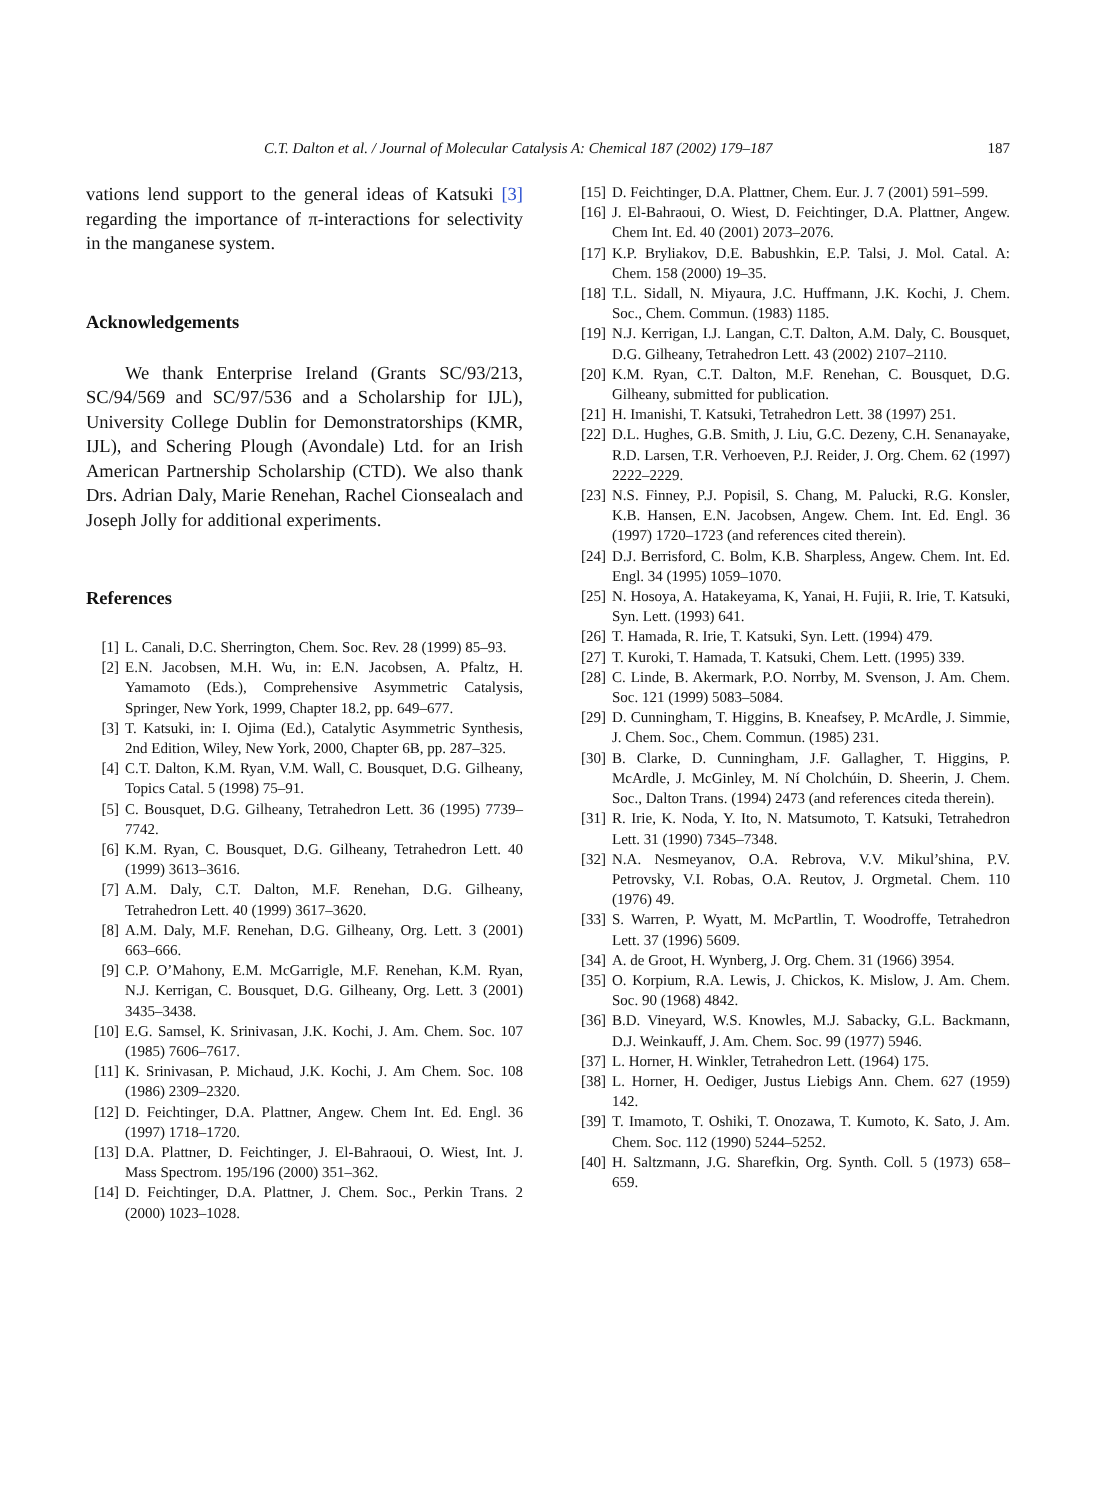C.T. Dalton et al. / Journal of Molecular Catalysis A: Chemical 187 (2002) 179–187 187
vations lend support to the general ideas of Katsuki [3] regarding the importance of π-interactions for selectivity in the manganese system.
Acknowledgements
We thank Enterprise Ireland (Grants SC/93/213, SC/94/569 and SC/97/536 and a Scholarship for IJL), University College Dublin for Demonstratorships (KMR, IJL), and Schering Plough (Avondale) Ltd. for an Irish American Partnership Scholarship (CTD). We also thank Drs. Adrian Daly, Marie Renehan, Rachel Cionsealach and Joseph Jolly for additional experiments.
References
[1] L. Canali, D.C. Sherrington, Chem. Soc. Rev. 28 (1999) 85–93.
[2] E.N. Jacobsen, M.H. Wu, in: E.N. Jacobsen, A. Pfaltz, H. Yamamoto (Eds.), Comprehensive Asymmetric Catalysis, Springer, New York, 1999, Chapter 18.2, pp. 649–677.
[3] T. Katsuki, in: I. Ojima (Ed.), Catalytic Asymmetric Synthesis, 2nd Edition, Wiley, New York, 2000, Chapter 6B, pp. 287–325.
[4] C.T. Dalton, K.M. Ryan, V.M. Wall, C. Bousquet, D.G. Gilheany, Topics Catal. 5 (1998) 75–91.
[5] C. Bousquet, D.G. Gilheany, Tetrahedron Lett. 36 (1995) 7739–7742.
[6] K.M. Ryan, C. Bousquet, D.G. Gilheany, Tetrahedron Lett. 40 (1999) 3613–3616.
[7] A.M. Daly, C.T. Dalton, M.F. Renehan, D.G. Gilheany, Tetrahedron Lett. 40 (1999) 3617–3620.
[8] A.M. Daly, M.F. Renehan, D.G. Gilheany, Org. Lett. 3 (2001) 663–666.
[9] C.P. O’Mahony, E.M. McGarrigle, M.F. Renehan, K.M. Ryan, N.J. Kerrigan, C. Bousquet, D.G. Gilheany, Org. Lett. 3 (2001) 3435–3438.
[10] E.G. Samsel, K. Srinivasan, J.K. Kochi, J. Am. Chem. Soc. 107 (1985) 7606–7617.
[11] K. Srinivasan, P. Michaud, J.K. Kochi, J. Am Chem. Soc. 108 (1986) 2309–2320.
[12] D. Feichtinger, D.A. Plattner, Angew. Chem Int. Ed. Engl. 36 (1997) 1718–1720.
[13] D.A. Plattner, D. Feichtinger, J. El-Bahraoui, O. Wiest, Int. J. Mass Spectrom. 195/196 (2000) 351–362.
[14] D. Feichtinger, D.A. Plattner, J. Chem. Soc., Perkin Trans. 2 (2000) 1023–1028.
[15] D. Feichtinger, D.A. Plattner, Chem. Eur. J. 7 (2001) 591–599.
[16] J. El-Bahraoui, O. Wiest, D. Feichtinger, D.A. Plattner, Angew. Chem Int. Ed. 40 (2001) 2073–2076.
[17] K.P. Bryliakov, D.E. Babushkin, E.P. Talsi, J. Mol. Catal. A: Chem. 158 (2000) 19–35.
[18] T.L. Sidall, N. Miyaura, J.C. Huffmann, J.K. Kochi, J. Chem. Soc., Chem. Commun. (1983) 1185.
[19] N.J. Kerrigan, I.J. Langan, C.T. Dalton, A.M. Daly, C. Bousquet, D.G. Gilheany, Tetrahedron Lett. 43 (2002) 2107–2110.
[20] K.M. Ryan, C.T. Dalton, M.F. Renehan, C. Bousquet, D.G. Gilheany, submitted for publication.
[21] H. Imanishi, T. Katsuki, Tetrahedron Lett. 38 (1997) 251.
[22] D.L. Hughes, G.B. Smith, J. Liu, G.C. Dezeny, C.H. Senanayake, R.D. Larsen, T.R. Verhoeven, P.J. Reider, J. Org. Chem. 62 (1997) 2222–2229.
[23] N.S. Finney, P.J. Popisil, S. Chang, M. Palucki, R.G. Konsler, K.B. Hansen, E.N. Jacobsen, Angew. Chem. Int. Ed. Engl. 36 (1997) 1720–1723 (and references cited therein).
[24] D.J. Berrisford, C. Bolm, K.B. Sharpless, Angew. Chem. Int. Ed. Engl. 34 (1995) 1059–1070.
[25] N. Hosoya, A. Hatakeyama, K, Yanai, H. Fujii, R. Irie, T. Katsuki, Syn. Lett. (1993) 641.
[26] T. Hamada, R. Irie, T. Katsuki, Syn. Lett. (1994) 479.
[27] T. Kuroki, T. Hamada, T. Katsuki, Chem. Lett. (1995) 339.
[28] C. Linde, B. Akermark, P.O. Norrby, M. Svenson, J. Am. Chem. Soc. 121 (1999) 5083–5084.
[29] D. Cunningham, T. Higgins, B. Kneafsey, P. McArdle, J. Simmie, J. Chem. Soc., Chem. Commun. (1985) 231.
[30] B. Clarke, D. Cunningham, J.F. Gallagher, T. Higgins, P. McArdle, J. McGinley, M. Ní Cholchúin, D. Sheerin, J. Chem. Soc., Dalton Trans. (1994) 2473 (and references citeda therein).
[31] R. Irie, K. Noda, Y. Ito, N. Matsumoto, T. Katsuki, Tetrahedron Lett. 31 (1990) 7345–7348.
[32] N.A. Nesmeyanov, O.A. Rebrova, V.V. Mikul’shina, P.V. Petrovsky, V.I. Robas, O.A. Reutov, J. Orgmetal. Chem. 110 (1976) 49.
[33] S. Warren, P. Wyatt, M. McPartlin, T. Woodroffe, Tetrahedron Lett. 37 (1996) 5609.
[34] A. de Groot, H. Wynberg, J. Org. Chem. 31 (1966) 3954.
[35] O. Korpium, R.A. Lewis, J. Chickos, K. Mislow, J. Am. Chem. Soc. 90 (1968) 4842.
[36] B.D. Vineyard, W.S. Knowles, M.J. Sabacky, G.L. Backmann, D.J. Weinkauff, J. Am. Chem. Soc. 99 (1977) 5946.
[37] L. Horner, H. Winkler, Tetrahedron Lett. (1964) 175.
[38] L. Horner, H. Oediger, Justus Liebigs Ann. Chem. 627 (1959) 142.
[39] T. Imamoto, T. Oshiki, T. Onozawa, T. Kumoto, K. Sato, J. Am. Chem. Soc. 112 (1990) 5244–5252.
[40] H. Saltzmann, J.G. Sharefkin, Org. Synth. Coll. 5 (1973) 658–659.